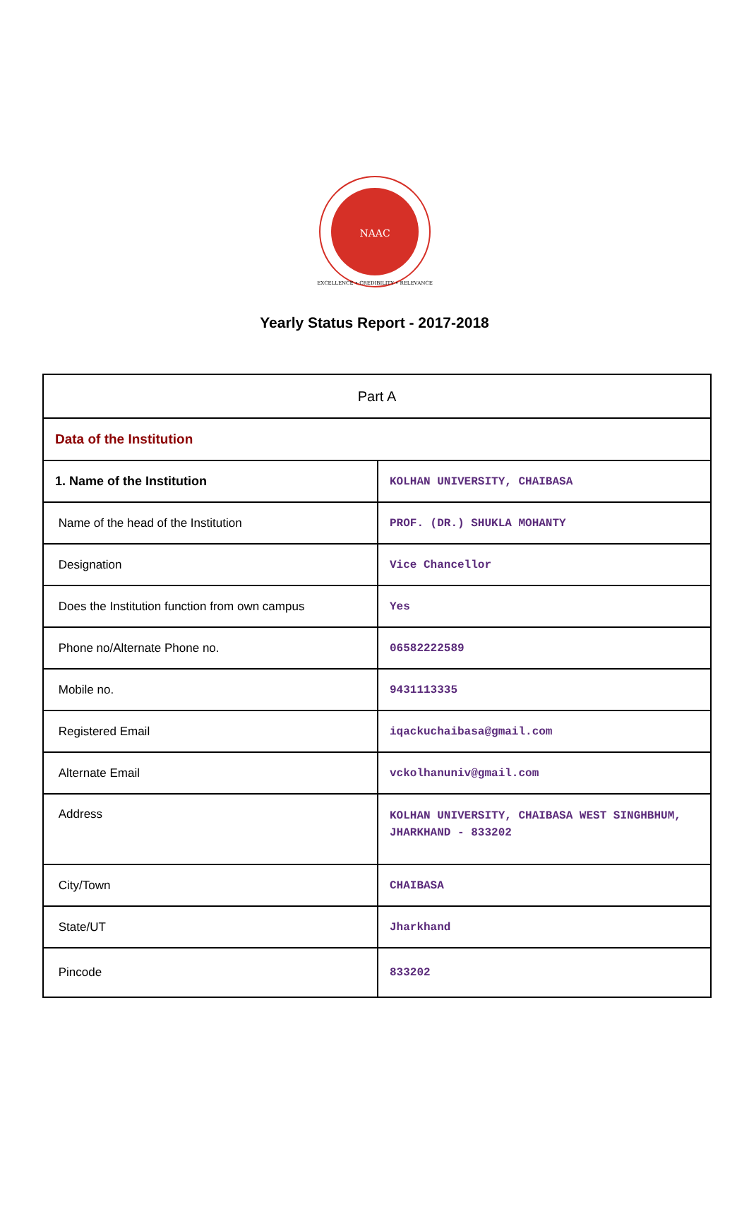NAAC
EXCELLENCE • CREDIBILITY • RELEVANCE
Yearly Status Report - 2017-2018
| Part A | |
| Data of the Institution | |
| 1. Name of the Institution | KOLHAN UNIVERSITY, CHAIBASA |
| Name of the head of the Institution | PROF. (DR.) SHUKLA MOHANTY |
| Designation | Vice Chancellor |
| Does the Institution function from own campus | Yes |
| Phone no/Alternate Phone no. | 06582222589 |
| Mobile no. | 9431113335 |
| Registered Email | iqackuchaibasa@gmail.com |
| Alternate Email | vckolhanuniv@gmail.com |
| Address | KOLHAN UNIVERSITY, CHAIBASA WEST SINGHBHUM, JHARKHAND - 833202 |
| City/Town | CHAIBASA |
| State/UT | Jharkhand |
| Pincode | 833202 |